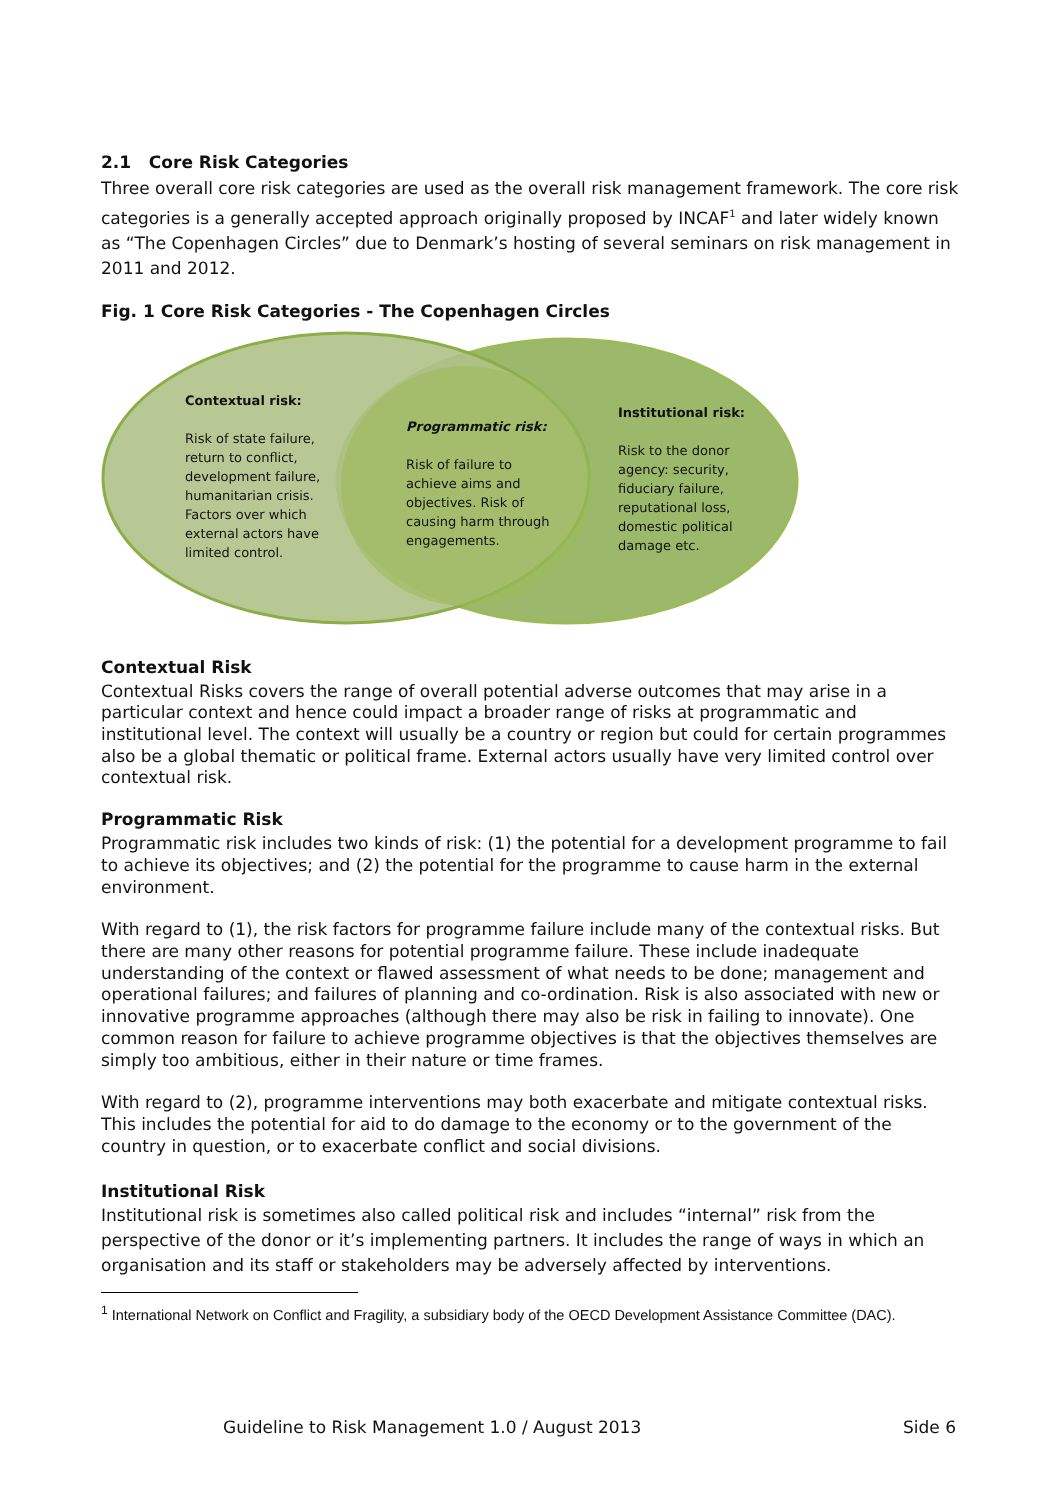2.1 Core Risk Categories
Three overall core risk categories are used as the overall risk management framework. The core risk categories is a generally accepted approach originally proposed by INCAF<sup>1</sup> and later widely known as “The Copenhagen Circles” due to Denmark’s hosting of several seminars on risk management in 2011 and 2012.
Fig. 1 Core Risk Categories - The Copenhagen Circles
Contextual risk:
Risk of state failure, return to conflict, development failure, humanitarian crisis. Factors over which external actors have limited control.
Programmatic risk:
Risk of failure to achieve aims and objectives. Risk of causing harm through engagements.
Institutional risk:
Risk to the donor agency: security, fiduciary failure, reputational loss, domestic political damage etc.
Contextual Risk
Contextual Risks covers the range of overall potential adverse outcomes that may arise in a particular context and hence could impact a broader range of risks at programmatic and institutional level. The context will usually be a country or region but could for certain programmes also be a global thematic or political frame. External actors usually have very limited control over contextual risk.
Programmatic Risk
Programmatic risk includes two kinds of risk: (1) the potential for a development programme to fail to achieve its objectives; and (2) the potential for the programme to cause harm in the external environment.
With regard to (1), the risk factors for programme failure include many of the contextual risks. But there are many other reasons for potential programme failure. These include inadequate understanding of the context or flawed assessment of what needs to be done; management and operational failures; and failures of planning and co-ordination. Risk is also associated with new or innovative programme approaches (although there may also be risk in failing to innovate). One common reason for failure to achieve programme objectives is that the objectives themselves are simply too ambitious, either in their nature or time frames.
With regard to (2), programme interventions may both exacerbate and mitigate contextual risks. This includes the potential for aid to do damage to the economy or to the government of the country in question, or to exacerbate conflict and social divisions.
Institutional Risk
Institutional risk is sometimes also called political risk and includes “internal” risk from the perspective of the donor or it’s implementing partners. It includes the range of ways in which an organisation and its staff or stakeholders may be adversely affected by interventions.
<sup>1</sup> International Network on Conflict and Fragility, a subsidiary body of the OECD Development Assistance Committee (DAC).
Guideline to Risk Management 1.0 / August 2013
Side 6